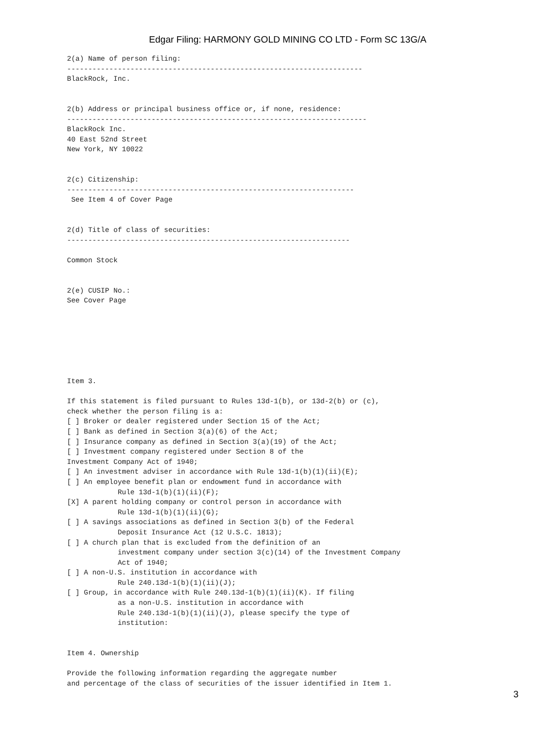Edgar Filing: HARMONY GOLD MINING CO LTD - Form SC 13G/A
2(a) Name of person filing:
----------------------------------------------------------------------
BlackRock, Inc.


2(b) Address or principal business office or, if none, residence:
-----------------------------------------------------------------------
BlackRock Inc.
40 East 52nd Street
New York, NY 10022


2(c) Citizenship:
--------------------------------------------------------------------
 See Item 4 of Cover Page


2(d) Title of class of securities:
-------------------------------------------------------------------

Common Stock


2(e) CUSIP No.:
See Cover Page







Item 3.

If this statement is filed pursuant to Rules 13d-1(b), or 13d-2(b) or (c),
check whether the person filing is a:
[ ] Broker or dealer registered under Section 15 of the Act;
[ ] Bank as defined in Section 3(a)(6) of the Act;
[ ] Insurance company as defined in Section 3(a)(19) of the Act;
[ ] Investment company registered under Section 8 of the
Investment Company Act of 1940;
[ ] An investment adviser in accordance with Rule 13d-1(b)(1)(ii)(E);
[ ] An employee benefit plan or endowment fund in accordance with
            Rule 13d-1(b)(1)(ii)(F);
[X] A parent holding company or control person in accordance with
            Rule 13d-1(b)(1)(ii)(G);
[ ] A savings associations as defined in Section 3(b) of the Federal
            Deposit Insurance Act (12 U.S.C. 1813);
[ ] A church plan that is excluded from the definition of an
            investment company under section 3(c)(14) of the Investment Company
            Act of 1940;
[ ] A non-U.S. institution in accordance with
            Rule 240.13d-1(b)(1)(ii)(J);
[ ] Group, in accordance with Rule 240.13d-1(b)(1)(ii)(K). If filing
            as a non-U.S. institution in accordance with
            Rule 240.13d-1(b)(1)(ii)(J), please specify the type of
            institution:


Item 4. Ownership

Provide the following information regarding the aggregate number
and percentage of the class of securities of the issuer identified in Item 1.
3